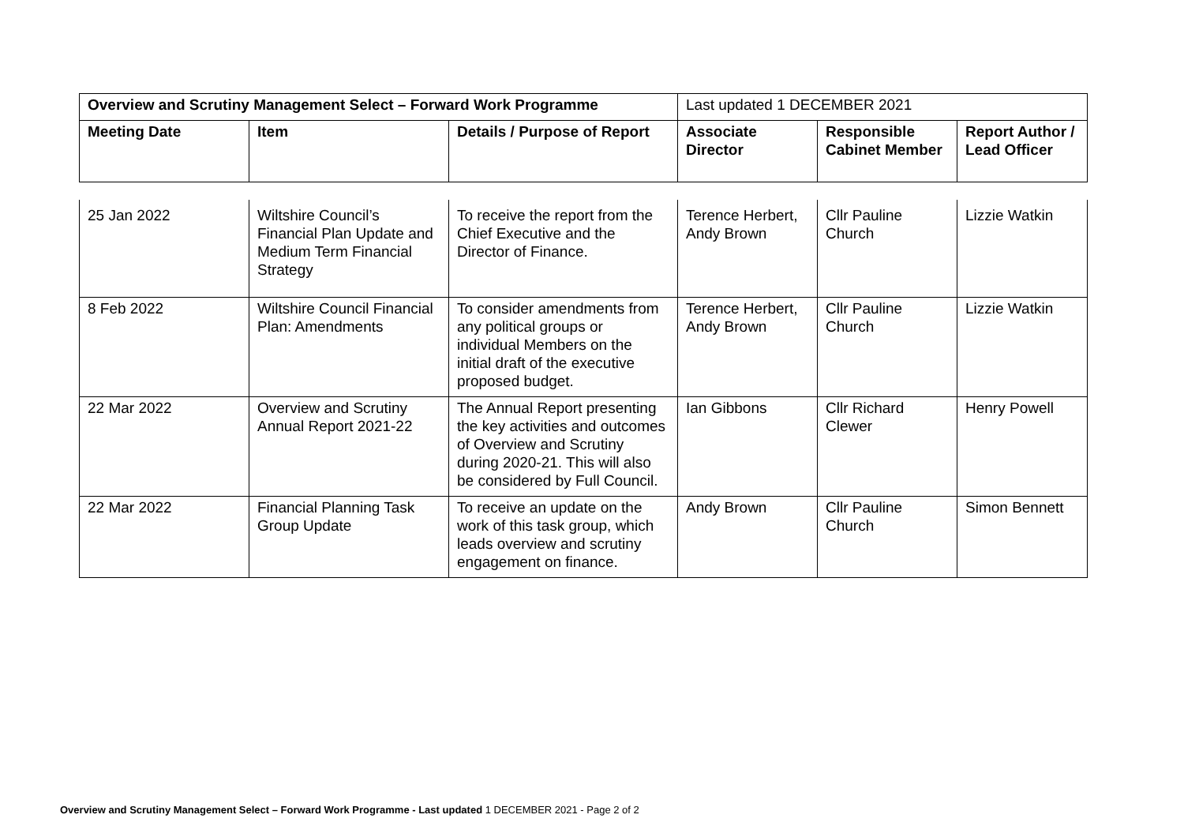| Overview and Scrutiny Management Select – Forward Work Programme | | | Last updated 1 DECEMBER 2021 | | |
| Meeting Date | Item | Details / Purpose of Report | Associate Director | Responsible Cabinet Member | Report Author / Lead Officer |
| 25 Jan 2022 | Wiltshire Council’s Financial Plan Update and Medium Term Financial Strategy | To receive the report from the Chief Executive and the Director of Finance. | Terence Herbert, Andy Brown | Cllr Pauline Church | Lizzie Watkin |
| 8 Feb 2022 | Wiltshire Council Financial Plan: Amendments | To consider amendments from any political groups or individual Members on the initial draft of the executive proposed budget. | Terence Herbert, Andy Brown | Cllr Pauline Church | Lizzie Watkin |
| 22 Mar 2022 | Overview and Scrutiny Annual Report 2021-22 | The Annual Report presenting the key activities and outcomes of Overview and Scrutiny during 2020-21. This will also be considered by Full Council. | Ian Gibbons | Cllr Richard Clewer | Henry Powell |
| 22 Mar 2022 | Financial Planning Task Group Update | To receive an update on the work of this task group, which leads overview and scrutiny engagement on finance. | Andy Brown | Cllr Pauline Church | Simon Bennett |
Overview and Scrutiny Management Select – Forward Work Programme - Last updated 1 DECEMBER 2021 - Page 2 of 2